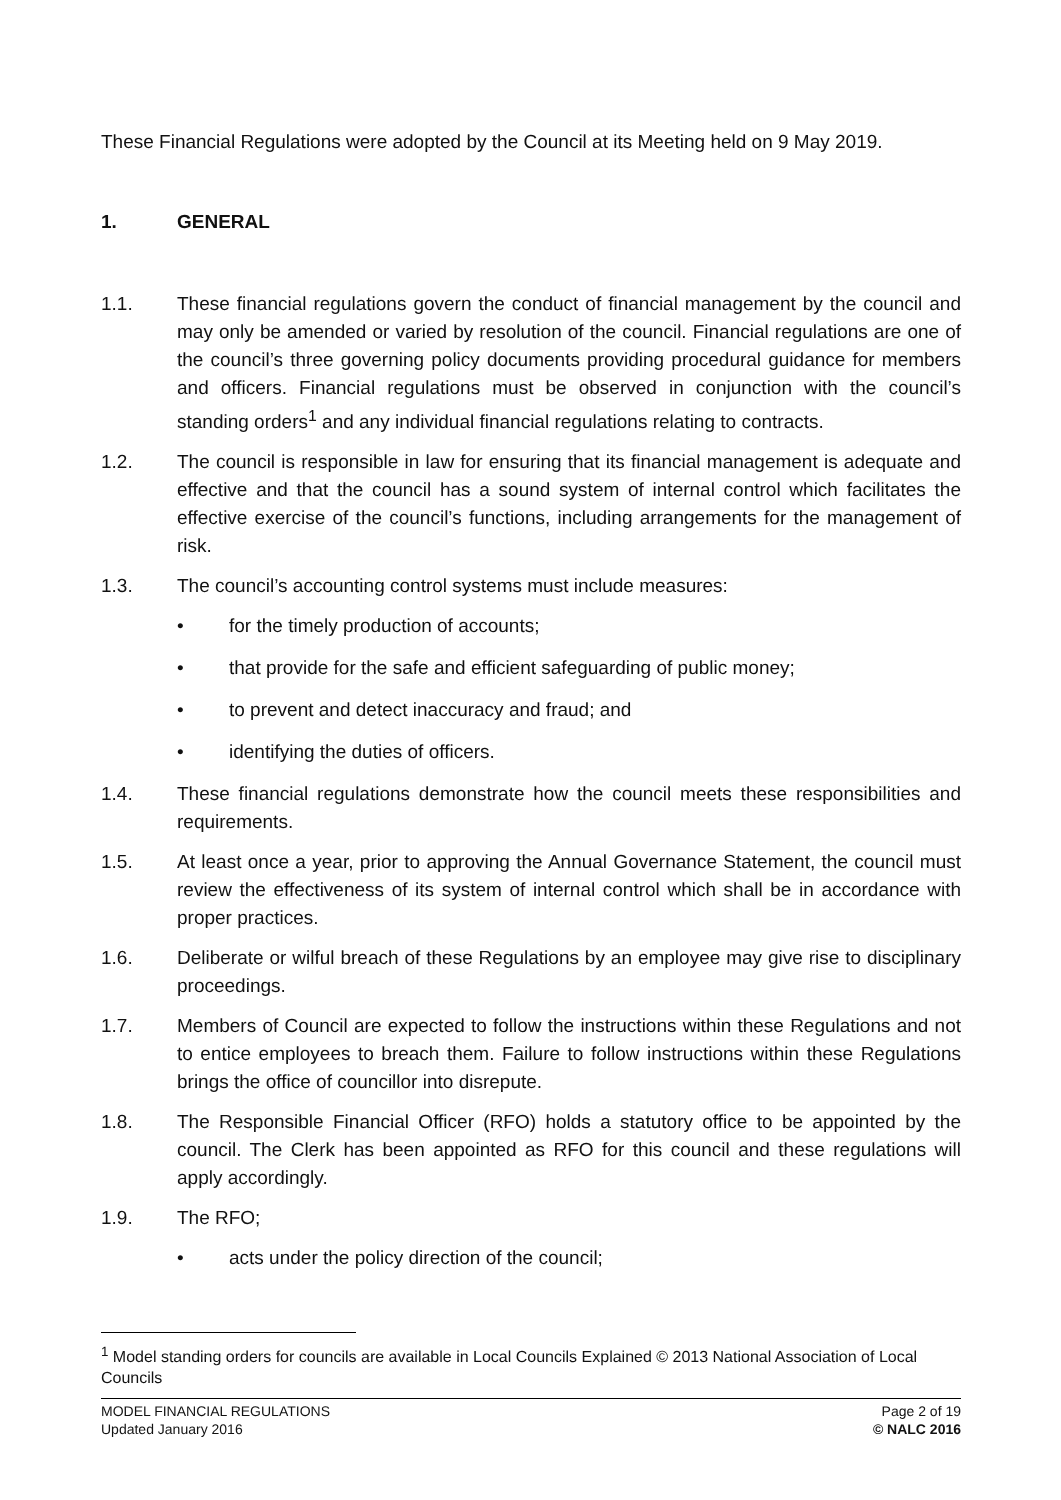These Financial Regulations were adopted by the Council at its Meeting held on 9 May 2019.
1. GENERAL
1.1. These financial regulations govern the conduct of financial management by the council and may only be amended or varied by resolution of the council. Financial regulations are one of the council’s three governing policy documents providing procedural guidance for members and officers. Financial regulations must be observed in conjunction with the council’s standing orders<sup>1</sup> and any individual financial regulations relating to contracts.
1.2. The council is responsible in law for ensuring that its financial management is adequate and effective and that the council has a sound system of internal control which facilitates the effective exercise of the council’s functions, including arrangements for the management of risk.
1.3. The council’s accounting control systems must include measures:
• for the timely production of accounts;
• that provide for the safe and efficient safeguarding of public money;
• to prevent and detect inaccuracy and fraud; and
• identifying the duties of officers.
1.4. These financial regulations demonstrate how the council meets these responsibilities and requirements.
1.5. At least once a year, prior to approving the Annual Governance Statement, the council must review the effectiveness of its system of internal control which shall be in accordance with proper practices.
1.6. Deliberate or wilful breach of these Regulations by an employee may give rise to disciplinary proceedings.
1.7. Members of Council are expected to follow the instructions within these Regulations and not to entice employees to breach them. Failure to follow instructions within these Regulations brings the office of councillor into disrepute.
1.8. The Responsible Financial Officer (RFO) holds a statutory office to be appointed by the council. The Clerk has been appointed as RFO for this council and these regulations will apply accordingly.
1.9. The RFO;
• acts under the policy direction of the council;
<sup>1</sup> Model standing orders for councils are available in Local Councils Explained © 2013 National Association of Local Councils
MODEL FINANCIAL REGULATIONS
Updated January 2016
Page 2 of 19
© NALC 2016